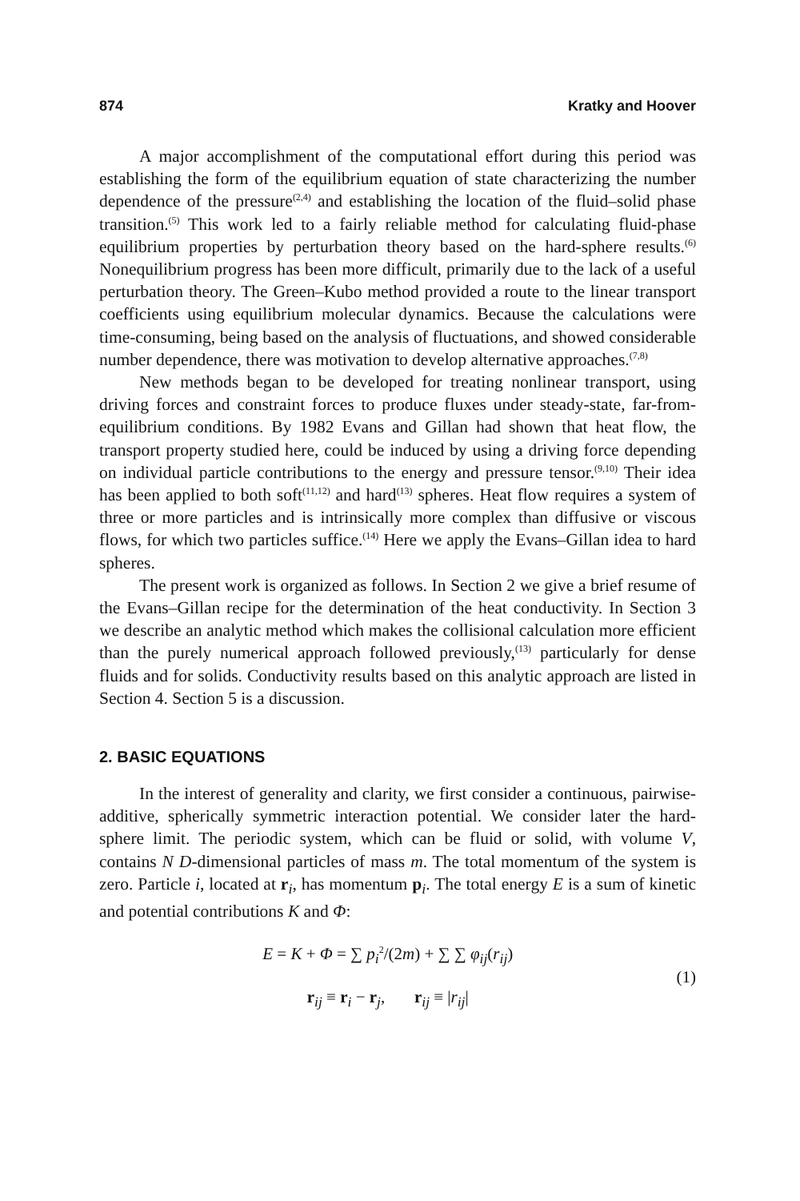874 Kratky and Hoover
A major accomplishment of the computational effort during this period was establishing the form of the equilibrium equation of state characterizing the number dependence of the pressure<sup>(2,4)</sup> and establishing the location of the fluid–solid phase transition.<sup>(5)</sup> This work led to a fairly reliable method for calculating fluid-phase equilibrium properties by perturbation theory based on the hard-sphere results.<sup>(6)</sup> Nonequilibrium progress has been more difficult, primarily due to the lack of a useful perturbation theory. The Green–Kubo method provided a route to the linear transport coefficients using equilibrium molecular dynamics. Because the calculations were time-consuming, being based on the analysis of fluctuations, and showed considerable number dependence, there was motivation to develop alternative approaches.<sup>(7,8)</sup>
New methods began to be developed for treating nonlinear transport, using driving forces and constraint forces to produce fluxes under steady-state, far-from-equilibrium conditions. By 1982 Evans and Gillan had shown that heat flow, the transport property studied here, could be induced by using a driving force depending on individual particle contributions to the energy and pressure tensor.<sup>(9,10)</sup> Their idea has been applied to both soft<sup>(11,12)</sup> and hard<sup>(13)</sup> spheres. Heat flow requires a system of three or more particles and is intrinsically more complex than diffusive or viscous flows, for which two particles suffice.<sup>(14)</sup> Here we apply the Evans–Gillan idea to hard spheres.
The present work is organized as follows. In Section 2 we give a brief resume of the Evans–Gillan recipe for the determination of the heat conductivity. In Section 3 we describe an analytic method which makes the collisional calculation more efficient than the purely numerical approach followed previously,<sup>(13)</sup> particularly for dense fluids and for solids. Conductivity results based on this analytic approach are listed in Section 4. Section 5 is a discussion.
2. BASIC EQUATIONS
In the interest of generality and clarity, we first consider a continuous, pairwise-additive, spherically symmetric interaction potential. We consider later the hard-sphere limit. The periodic system, which can be fluid or solid, with volume V, contains N D-dimensional particles of mass m. The total momentum of the system is zero. Particle i, located at r<sub>i</sub>, has momentum p<sub>i</sub>. The total energy E is a sum of kinetic and potential contributions K and Φ:
E = K + Φ = ∑ p<sub>i</sub><sup>2</sup>/(2m) + ∑ ∑ φ<sub>ij</sub>(r<sub>ij</sub>)
r<sub>ij</sub> ≡ r<sub>i</sub> − r<sub>j</sub>, r<sub>ij</sub> ≡ |r<sub>ij</sub>|
(1)